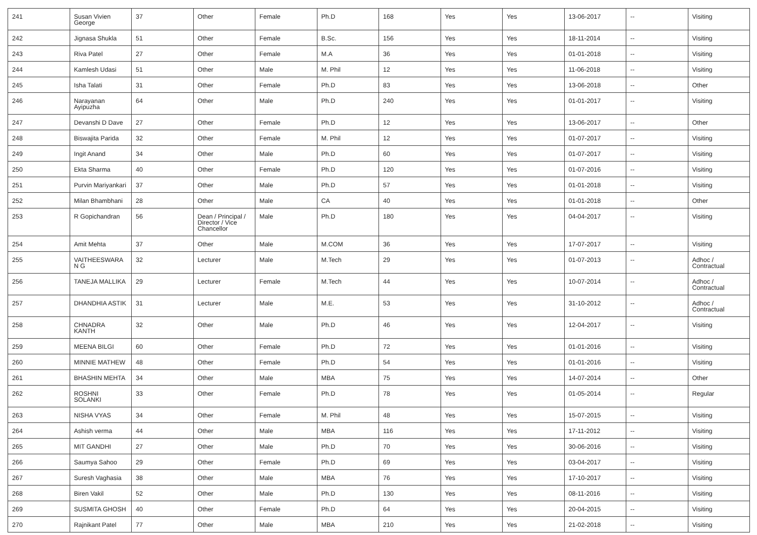| 241 | Susan Vivien George | 37 | Other | Female | Ph.D | 168 | Yes | Yes | 13-06-2017 | -- | Visiting |
| 242 | Jignasa Shukla | 51 | Other | Female | B.Sc. | 156 | Yes | Yes | 18-11-2014 | -- | Visiting |
| 243 | Riva Patel | 27 | Other | Female | M.A | 36 | Yes | Yes | 01-01-2018 | -- | Visiting |
| 244 | Kamlesh Udasi | 51 | Other | Male | M. Phil | 12 | Yes | Yes | 11-06-2018 | -- | Visiting |
| 245 | Isha Talati | 31 | Other | Female | Ph.D | 83 | Yes | Yes | 13-06-2018 | -- | Other |
| 246 | Narayanan Ayipuzha | 64 | Other | Male | Ph.D | 240 | Yes | Yes | 01-01-2017 | -- | Visiting |
| 247 | Devanshi D Dave | 27 | Other | Female | Ph.D | 12 | Yes | Yes | 13-06-2017 | -- | Other |
| 248 | Biswajita Parida | 32 | Other | Female | M. Phil | 12 | Yes | Yes | 01-07-2017 | -- | Visiting |
| 249 | Ingit Anand | 34 | Other | Male | Ph.D | 60 | Yes | Yes | 01-07-2017 | -- | Visiting |
| 250 | Ekta Sharma | 40 | Other | Female | Ph.D | 120 | Yes | Yes | 01-07-2016 | -- | Visiting |
| 251 | Purvin Mariyankari | 37 | Other | Male | Ph.D | 57 | Yes | Yes | 01-01-2018 | -- | Visiting |
| 252 | Milan Bhambhani | 28 | Other | Male | CA | 40 | Yes | Yes | 01-01-2018 | -- | Other |
| 253 | R Gopichandran | 56 | Dean / Principal / Director / Vice Chancellor | Male | Ph.D | 180 | Yes | Yes | 04-04-2017 | -- | Visiting |
| 254 | Amit Mehta | 37 | Other | Male | M.COM | 36 | Yes | Yes | 17-07-2017 | -- | Visiting |
| 255 | VAITHEESWARA N G | 32 | Lecturer | Male | M.Tech | 29 | Yes | Yes | 01-07-2013 | -- | Adhoc / Contractual |
| 256 | TANEJA MALLIKA | 29 | Lecturer | Female | M.Tech | 44 | Yes | Yes | 10-07-2014 | -- | Adhoc / Contractual |
| 257 | DHANDHIA ASTIK | 31 | Lecturer | Male | M.E. | 53 | Yes | Yes | 31-10-2012 | -- | Adhoc / Contractual |
| 258 | CHNADRA KANTH | 32 | Other | Male | Ph.D | 46 | Yes | Yes | 12-04-2017 | -- | Visiting |
| 259 | MEENA BILGI | 60 | Other | Female | Ph.D | 72 | Yes | Yes | 01-01-2016 | -- | Visiting |
| 260 | MINNIE MATHEW | 48 | Other | Female | Ph.D | 54 | Yes | Yes | 01-01-2016 | -- | Visiting |
| 261 | BHASHIN MEHTA | 34 | Other | Male | MBA | 75 | Yes | Yes | 14-07-2014 | -- | Other |
| 262 | ROSHNI SOLANKI | 33 | Other | Female | Ph.D | 78 | Yes | Yes | 01-05-2014 | -- | Regular |
| 263 | NISHA VYAS | 34 | Other | Female | M. Phil | 48 | Yes | Yes | 15-07-2015 | -- | Visiting |
| 264 | Ashish verma | 44 | Other | Male | MBA | 116 | Yes | Yes | 17-11-2012 | -- | Visiting |
| 265 | MIT GANDHI | 27 | Other | Male | Ph.D | 70 | Yes | Yes | 30-06-2016 | -- | Visiting |
| 266 | Saumya Sahoo | 29 | Other | Female | Ph.D | 69 | Yes | Yes | 03-04-2017 | -- | Visiting |
| 267 | Suresh Vaghasia | 38 | Other | Male | MBA | 76 | Yes | Yes | 17-10-2017 | -- | Visiting |
| 268 | Biren Vakil | 52 | Other | Male | Ph.D | 130 | Yes | Yes | 08-11-2016 | -- | Visiting |
| 269 | SUSMITA GHOSH | 40 | Other | Female | Ph.D | 64 | Yes | Yes | 20-04-2015 | -- | Visiting |
| 270 | Rajnikant Patel | 77 | Other | Male | MBA | 210 | Yes | Yes | 21-02-2018 | -- | Visiting |